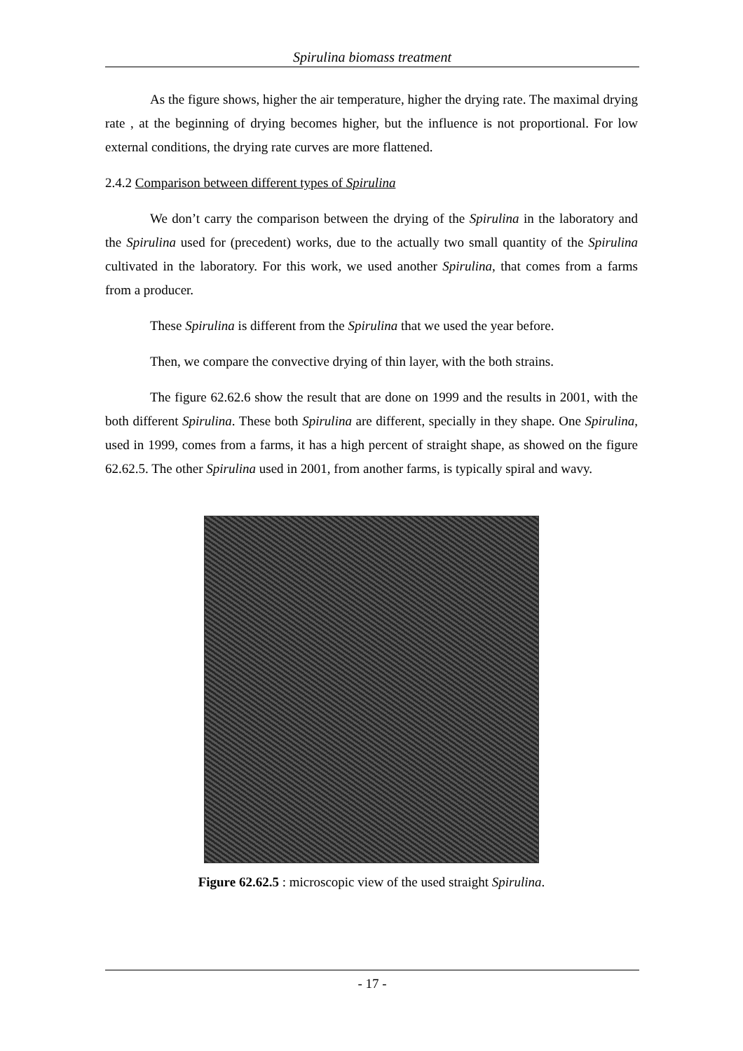Spirulina biomass treatment
As the figure shows, higher the air temperature, higher the drying rate. The maximal drying rate , at the beginning of drying becomes higher, but the influence is not proportional. For low external conditions, the drying rate curves are more flattened.
2.4.2 Comparison between different types of Spirulina
We don’t carry the comparison between the drying of the Spirulina in the laboratory and the Spirulina used for (precedent) works, due to the actually two small quantity of the Spirulina cultivated in the laboratory. For this work, we used another Spirulina, that comes from a farms from a producer.
These Spirulina is different from the Spirulina that we used the year before.
Then, we compare the convective drying of thin layer, with the both strains.
The figure 62.62.6 show the result that are done on 1999 and the results in 2001, with the both different Spirulina. These both Spirulina are different, specially in they shape. One Spirulina, used in 1999, comes from a farms, it has a high percent of straight shape, as showed on the figure 62.62.5. The other Spirulina used in 2001, from another farms, is typically spiral and wavy.
Figure 62.62.5 : microscopic view of the used straight Spirulina.
- 17 -